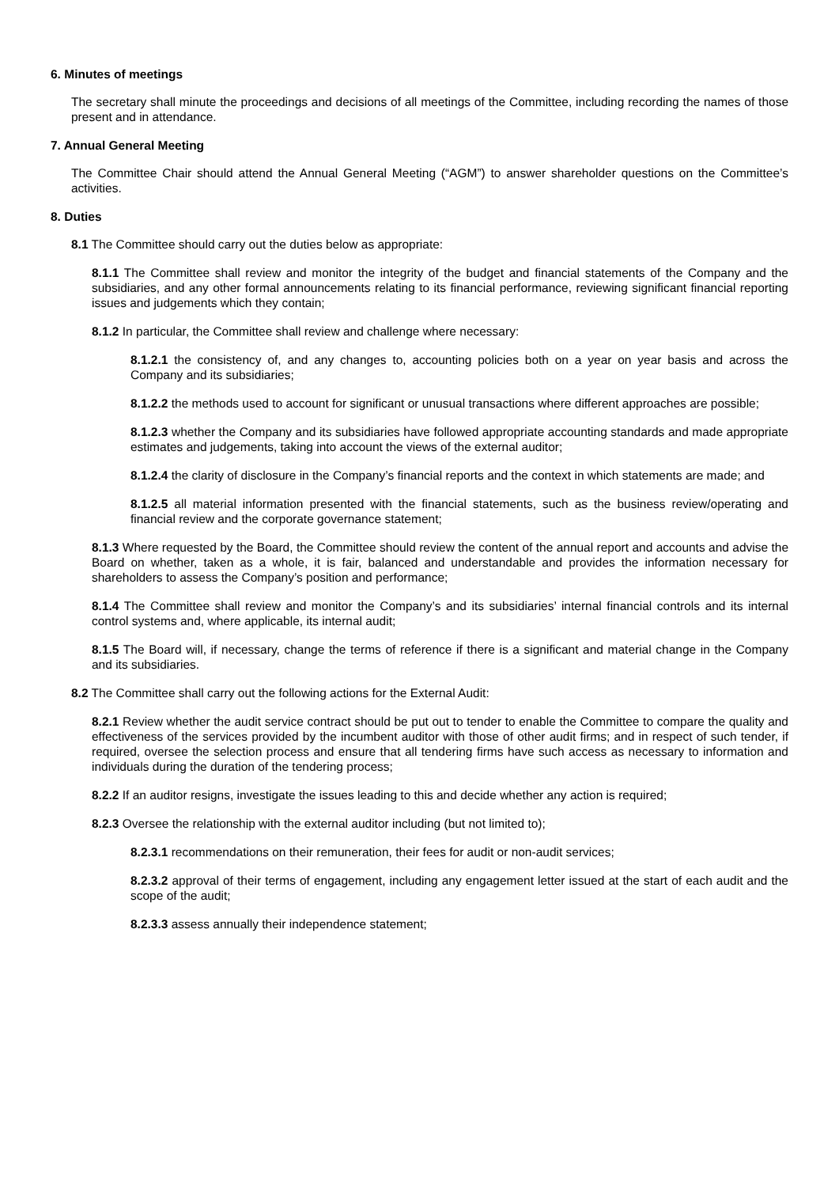6. Minutes of meetings
The secretary shall minute the proceedings and decisions of all meetings of the Committee, including recording the names of those present and in attendance.
7. Annual General Meeting
The Committee Chair should attend the Annual General Meeting (“AGM”) to answer shareholder questions on the Committee’s activities.
8. Duties
8.1 The Committee should carry out the duties below as appropriate:
8.1.1 The Committee shall review and monitor the integrity of the budget and financial statements of the Company and the subsidiaries, and any other formal announcements relating to its financial performance, reviewing significant financial reporting issues and judgements which they contain;
8.1.2 In particular, the Committee shall review and challenge where necessary:
8.1.2.1 the consistency of, and any changes to, accounting policies both on a year on year basis and across the Company and its subsidiaries;
8.1.2.2 the methods used to account for significant or unusual transactions where different approaches are possible;
8.1.2.3 whether the Company and its subsidiaries have followed appropriate accounting standards and made appropriate estimates and judgements, taking into account the views of the external auditor;
8.1.2.4 the clarity of disclosure in the Company’s financial reports and the context in which statements are made; and
8.1.2.5 all material information presented with the financial statements, such as the business review/operating and financial review and the corporate governance statement;
8.1.3 Where requested by the Board, the Committee should review the content of the annual report and accounts and advise the Board on whether, taken as a whole, it is fair, balanced and understandable and provides the information necessary for shareholders to assess the Company’s position and performance;
8.1.4 The Committee shall review and monitor the Company’s and its subsidiaries’ internal financial controls and its internal control systems and, where applicable, its internal audit;
8.1.5 The Board will, if necessary, change the terms of reference if there is a significant and material change in the Company and its subsidiaries.
8.2 The Committee shall carry out the following actions for the External Audit:
8.2.1 Review whether the audit service contract should be put out to tender to enable the Committee to compare the quality and effectiveness of the services provided by the incumbent auditor with those of other audit firms; and in respect of such tender, if required, oversee the selection process and ensure that all tendering firms have such access as necessary to information and individuals during the duration of the tendering process;
8.2.2 If an auditor resigns, investigate the issues leading to this and decide whether any action is required;
8.2.3 Oversee the relationship with the external auditor including (but not limited to);
8.2.3.1 recommendations on their remuneration, their fees for audit or non-audit services;
8.2.3.2 approval of their terms of engagement, including any engagement letter issued at the start of each audit and the scope of the audit;
8.2.3.3 assess annually their independence statement;